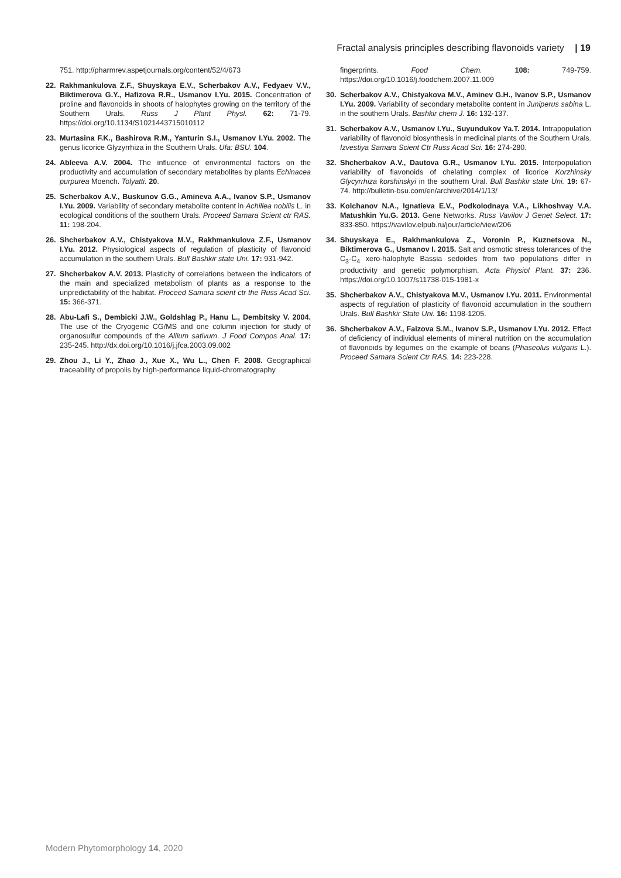Fractal analysis principles describing flavonoids variety | 19
751. http://pharmrev.aspetjournals.org/content/52/4/673
22. Rakhmankulova Z.F., Shuyskaya E.V., Scherbakov A.V., Fedyaev V.V., Biktimerova G.Y., Hafizova R.R., Usmanov I.Yu. 2015. Concentration of proline and flavonoids in shoots of halophytes growing on the territory of the Southern Urals. Russ J Plant Physl. 62: 71-79. https://doi.org/10.1134/S1021443715010112
23. Murtasina F.K., Bashirova R.M., Yanturin S.I., Usmanov I.Yu. 2002. The genus licorice Glyzyrrhiza in the Southern Urals. Ufa: BSU. 104.
24. Ableeva A.V. 2004. The influence of environmental factors on the productivity and accumulation of secondary metabolites by plants Echinacea purpurea Moench. Tolyatti. 20.
25. Scherbakov A.V., Buskunov G.G., Amineva A.A., Ivanov S.P., Usmanov I.Yu. 2009. Variability of secondary metabolite content in Achillea nobilis L. in ecological conditions of the southern Urals. Proceed Samara Scient ctr RAS. 11: 198-204.
26. Shcherbakov A.V., Chistyakova M.V., Rakhmankulova Z.F., Usmanov I.Yu. 2012. Physiological aspects of regulation of plasticity of flavonoid accumulation in the southern Urals. Bull Bashkir state Uni. 17: 931-942.
27. Shcherbakov A.V. 2013. Plasticity of correlations between the indicators of the main and specialized metabolism of plants as a response to the unpredictability of the habitat. Proceed Samara scient ctr the Russ Acad Sci. 15: 366-371.
28. Abu-Lafi S., Dembicki J.W., Goldshlag P., Hanu L., Dembitsky V. 2004. The use of the Cryogenic CG/MS and one column injection for study of organosulfur compounds of the Allium sativum. J Food Compos Anal. 17: 235-245. http://dx.doi.org/10.1016/j.jfca.2003.09.002
29. Zhou J., Li Y., Zhao J., Xue X., Wu L., Chen F. 2008. Geographical traceability of propolis by high-performance liquid-chromatography
fingerprints. Food Chem. 108: 749-759. https://doi.org/10.1016/j.foodchem.2007.11.009
30. Scherbakov A.V., Chistyakova M.V., Aminev G.H., Ivanov S.P., Usmanov I.Yu. 2009. Variability of secondary metabolite content in Juniperus sabina L. in the southern Urals. Bashkir chem J. 16: 132-137.
31. Scherbakov A.V., Usmanov I.Yu., Suyundukov Ya.T. 2014. Intrapopulation variability of flavonoid biosynthesis in medicinal plants of the Southern Urals. Izvestiya Samara Scient Ctr Russ Acad Sci. 16: 274-280.
32. Shcherbakov A.V., Dautova G.R., Usmanov I.Yu. 2015. Interpopulation variability of flavonoids of chelating complex of licorice Korzhinsky Glycyrrhiza korshinskyi in the southern Ural. Bull Bashkir state Uni. 19: 67-74. http://bulletin-bsu.com/en/archive/2014/1/13/
33. Kolchanov N.A., Ignatieva E.V., Podkolodnaya V.A., Likhoshvay V.A. Matushkin Yu.G. 2013. Gene Networks. Russ Vavilov J Genet Select. 17: 833-850. https://vavilov.elpub.ru/jour/article/view/206
34. Shuyskaya E., Rakhmankulova Z., Voronin P., Kuznetsova N., Biktimerova G., Usmanov I. 2015. Salt and osmotic stress tolerances of the C<sub>3</sub>-C<sub>4</sub> xero-halophyte Bassia sedoides from two populations differ in productivity and genetic polymorphism. Acta Physiol Plant. 37: 236. https://doi.org/10.1007/s11738-015-1981-x
35. Shcherbakov A.V., Chistyakova M.V., Usmanov I.Yu. 2011. Environmental aspects of regulation of plasticity of flavonoid accumulation in the southern Urals. Bull Bashkir State Uni. 16: 1198-1205.
36. Shcherbakov A.V., Faizova S.M., Ivanov S.P., Usmanov I.Yu. 2012. Effect of deficiency of individual elements of mineral nutrition on the accumulation of flavonoids by legumes on the example of beans (Phaseolus vulgaris L.). Proceed Samara Scient Ctr RAS. 14: 223-228.
Modern Phytomorphology 14, 2020